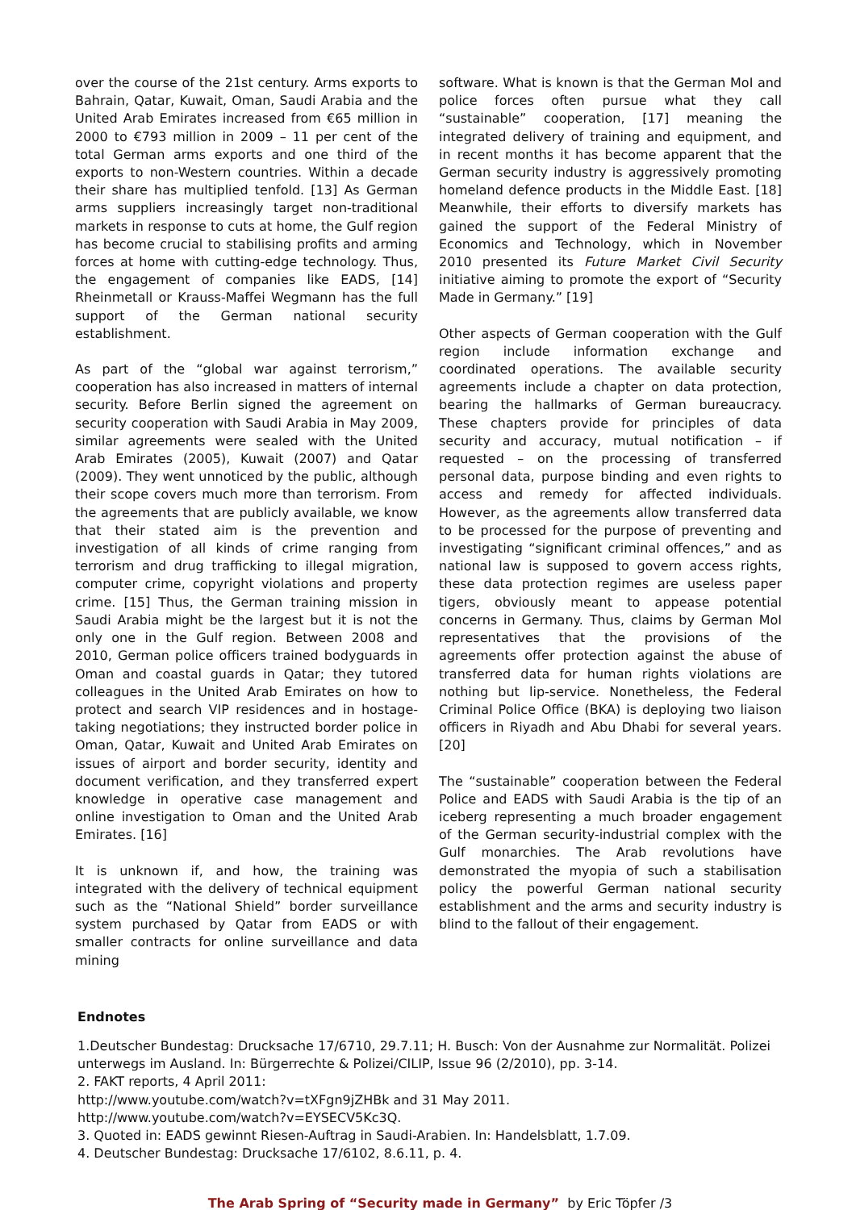over the course of the 21st century. Arms exports to Bahrain, Qatar, Kuwait, Oman, Saudi Arabia and the United Arab Emirates increased from €65 million in 2000 to €793 million in 2009 – 11 per cent of the total German arms exports and one third of the exports to non-Western countries. Within a decade their share has multiplied tenfold. [13] As German arms suppliers increasingly target non-traditional markets in response to cuts at home, the Gulf region has become crucial to stabilising profits and arming forces at home with cutting-edge technology. Thus, the engagement of companies like EADS, [14] Rheinmetall or Krauss-Maffei Wegmann has the full support of the German national security establishment.
As part of the “global war against terrorism,” cooperation has also increased in matters of internal security. Before Berlin signed the agreement on security cooperation with Saudi Arabia in May 2009, similar agreements were sealed with the United Arab Emirates (2005), Kuwait (2007) and Qatar (2009). They went unnoticed by the public, although their scope covers much more than terrorism. From the agreements that are publicly available, we know that their stated aim is the prevention and investigation of all kinds of crime ranging from terrorism and drug trafficking to illegal migration, computer crime, copyright violations and property crime. [15] Thus, the German training mission in Saudi Arabia might be the largest but it is not the only one in the Gulf region. Between 2008 and 2010, German police officers trained bodyguards in Oman and coastal guards in Qatar; they tutored colleagues in the United Arab Emirates on how to protect and search VIP residences and in hostage-taking negotiations; they instructed border police in Oman, Qatar, Kuwait and United Arab Emirates on issues of airport and border security, identity and document verification, and they transferred expert knowledge in operative case management and online investigation to Oman and the United Arab Emirates. [16]
It is unknown if, and how, the training was integrated with the delivery of technical equipment such as the “National Shield” border surveillance system purchased by Qatar from EADS or with smaller contracts for online surveillance and data mining
software. What is known is that the German MoI and police forces often pursue what they call “sustainable” cooperation, [17] meaning the integrated delivery of training and equipment, and in recent months it has become apparent that the German security industry is aggressively promoting homeland defence products in the Middle East. [18] Meanwhile, their efforts to diversify markets has gained the support of the Federal Ministry of Economics and Technology, which in November 2010 presented its Future Market Civil Security initiative aiming to promote the export of “Security Made in Germany.” [19]
Other aspects of German cooperation with the Gulf region include information exchange and coordinated operations. The available security agreements include a chapter on data protection, bearing the hallmarks of German bureaucracy. These chapters provide for principles of data security and accuracy, mutual notification – if requested – on the processing of transferred personal data, purpose binding and even rights to access and remedy for affected individuals. However, as the agreements allow transferred data to be processed for the purpose of preventing and investigating “significant criminal offences,” and as national law is supposed to govern access rights, these data protection regimes are useless paper tigers, obviously meant to appease potential concerns in Germany. Thus, claims by German MoI representatives that the provisions of the agreements offer protection against the abuse of transferred data for human rights violations are nothing but lip-service. Nonetheless, the Federal Criminal Police Office (BKA) is deploying two liaison officers in Riyadh and Abu Dhabi for several years. [20]
The “sustainable” cooperation between the Federal Police and EADS with Saudi Arabia is the tip of an iceberg representing a much broader engagement of the German security-industrial complex with the Gulf monarchies. The Arab revolutions have demonstrated the myopia of such a stabilisation policy the powerful German national security establishment and the arms and security industry is blind to the fallout of their engagement.
Endnotes
1.Deutscher Bundestag: Drucksache 17/6710, 29.7.11; H. Busch: Von der Ausnahme zur Normalität. Polizei unterwegs im Ausland. In: Bürgerrechte & Polizei/CILIP, Issue 96 (2/2010), pp. 3-14.
2. FAKT reports, 4 April 2011:
http://www.youtube.com/watch?v=tXFgn9jZHBk and 31 May 2011.
http://www.youtube.com/watch?v=EYSECV5Kc3Q.
3. Quoted in: EADS gewinnt Riesen-Auftrag in Saudi-Arabien. In: Handelsblatt, 1.7.09.
4. Deutscher Bundestag: Drucksache 17/6102, 8.6.11, p. 4.
The Arab Spring of “Security made in Germany” by Eric Töpfer /3